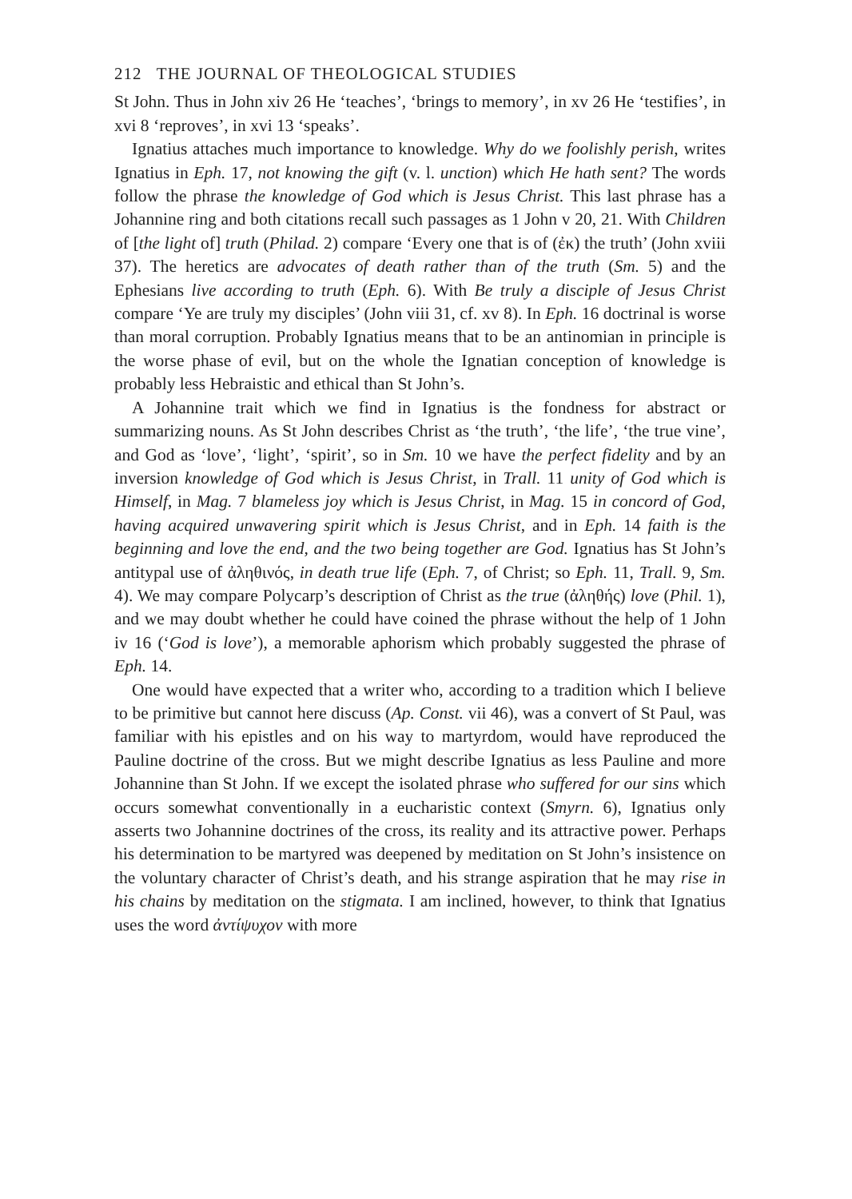212 THE JOURNAL OF THEOLOGICAL STUDIES
St John. Thus in John xiv 26 He ‘teaches’, ‘brings to memory’, in xv 26 He ‘testifies’, in xvi 8 ‘reproves’, in xvi 13 ‘speaks’.
Ignatius attaches much importance to knowledge. Why do we foolishly perish, writes Ignatius in Eph. 17, not knowing the gift (v. l. unction) which He hath sent? The words follow the phrase the knowledge of God which is Jesus Christ. This last phrase has a Johannine ring and both citations recall such passages as 1 John v 20, 21. With Children of [the light of] truth (Philad. 2) compare ‘Every one that is of (ἐκ) the truth’ (John xviii 37). The heretics are advocates of death rather than of the truth (Sm. 5) and the Ephesians live according to truth (Eph. 6). With Be truly a disciple of Jesus Christ compare ‘Ye are truly my disciples’ (John viii 31, cf. xv 8). In Eph. 16 doctrinal is worse than moral corruption. Probably Ignatius means that to be an antinomian in principle is the worse phase of evil, but on the whole the Ignatian conception of knowledge is probably less Hebraistic and ethical than St John’s.
A Johannine trait which we find in Ignatius is the fondness for abstract or summarizing nouns. As St John describes Christ as ‘the truth’, ‘the life’, ‘the true vine’, and God as ‘love’, ‘light’, ‘spirit’, so in Sm. 10 we have the perfect fidelity and by an inversion knowledge of God which is Jesus Christ, in Trall. 11 unity of God which is Himself, in Mag. 7 blameless joy which is Jesus Christ, in Mag. 15 in concord of God, having acquired unwavering spirit which is Jesus Christ, and in Eph. 14 faith is the beginning and love the end, and the two being together are God. Ignatius has St John’s antitypal use of ἀληθινός, in death true life (Eph. 7, of Christ; so Eph. 11, Trall. 9, Sm. 4). We may compare Polycarp’s description of Christ as the true (ἀληθής) love (Phil. 1), and we may doubt whether he could have coined the phrase without the help of 1 John iv 16 (‘God is love’), a memorable aphorism which probably suggested the phrase of Eph. 14.
One would have expected that a writer who, according to a tradition which I believe to be primitive but cannot here discuss (Ap. Const. vii 46), was a convert of St Paul, was familiar with his epistles and on his way to martyrdom, would have reproduced the Pauline doctrine of the cross. But we might describe Ignatius as less Pauline and more Johannine than St John. If we except the isolated phrase who suffered for our sins which occurs somewhat conventionally in a eucharistic context (Smyrn. 6), Ignatius only asserts two Johannine doctrines of the cross, its reality and its attractive power. Perhaps his determination to be martyred was deepened by meditation on St John’s insistence on the voluntary character of Christ’s death, and his strange aspiration that he may rise in his chains by meditation on the stigmata. I am inclined, however, to think that Ignatius uses the word ἀντίψυχον with more